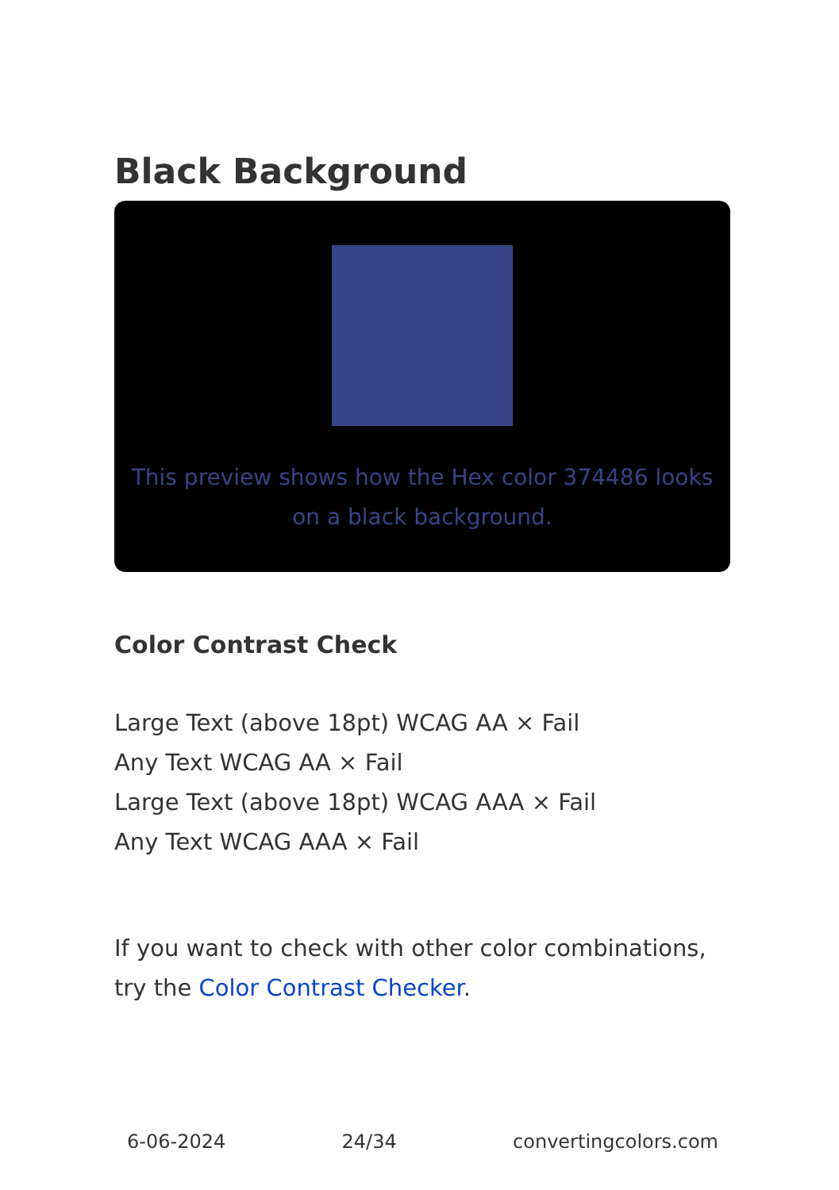Black Background
This preview shows how the Hex color 374486 looks on a black background.
Color Contrast Check
Large Text (above 18pt) WCAG AA × Fail
Any Text WCAG AA × Fail
Large Text (above 18pt) WCAG AAA × Fail
Any Text WCAG AAA × Fail
If you want to check with other color combinations, try the Color Contrast Checker.
6-06-2024 24/34 convertingcolors.com